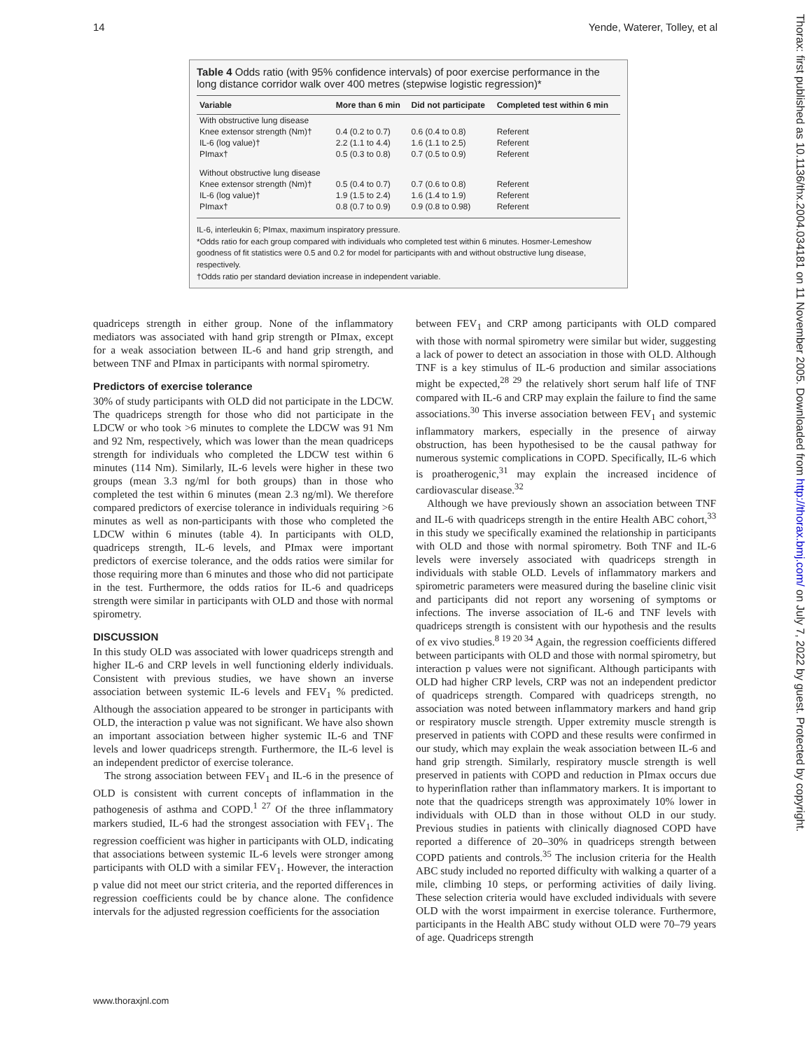14 Yende, Waterer, Tolley, et al
Table 4 Odds ratio (with 95% confidence intervals) of poor exercise performance in the long distance corridor walk over 400 metres (stepwise logistic regression)*
| Variable | More than 6 min | Did not participate | Completed test within 6 min |
| --- | --- | --- | --- |
| With obstructive lung disease | | | |
| Knee extensor strength (Nm)† | 0.4 (0.2 to 0.7) | 0.6 (0.4 to 0.8) | Referent |
| IL-6 (log value)† | 2.2 (1.1 to 4.4) | 1.6 (1.1 to 2.5) | Referent |
| PImax† | 0.5 (0.3 to 0.8) | 0.7 (0.5 to 0.9) | Referent |
| Without obstructive lung disease | | | |
| Knee extensor strength (Nm)† | 0.5 (0.4 to 0.7) | 0.7 (0.6 to 0.8) | Referent |
| IL-6 (log value)† | 1.9 (1.5 to 2.4) | 1.6 (1.4 to 1.9) | Referent |
| PImax† | 0.8 (0.7 to 0.9) | 0.9 (0.8 to 0.98) | Referent |
IL-6, interleukin 6; PImax, maximum inspiratory pressure.
*Odds ratio for each group compared with individuals who completed test within 6 minutes. Hosmer-Lemeshow goodness of fit statistics were 0.5 and 0.2 for model for participants with and without obstructive lung disease, respectively.
†Odds ratio per standard deviation increase in independent variable.
quadriceps strength in either group. None of the inflammatory mediators was associated with hand grip strength or PImax, except for a weak association between IL-6 and hand grip strength, and between TNF and PImax in participants with normal spirometry.
Predictors of exercise tolerance
30% of study participants with OLD did not participate in the LDCW. The quadriceps strength for those who did not participate in the LDCW or who took >6 minutes to complete the LDCW was 91 Nm and 92 Nm, respectively, which was lower than the mean quadriceps strength for individuals who completed the LDCW test within 6 minutes (114 Nm). Similarly, IL-6 levels were higher in these two groups (mean 3.3 ng/ml for both groups) than in those who completed the test within 6 minutes (mean 2.3 ng/ml). We therefore compared predictors of exercise tolerance in individuals requiring >6 minutes as well as non-participants with those who completed the LDCW within 6 minutes (table 4). In participants with OLD, quadriceps strength, IL-6 levels, and PImax were important predictors of exercise tolerance, and the odds ratios were similar for those requiring more than 6 minutes and those who did not participate in the test. Furthermore, the odds ratios for IL-6 and quadriceps strength were similar in participants with OLD and those with normal spirometry.
DISCUSSION
In this study OLD was associated with lower quadriceps strength and higher IL-6 and CRP levels in well functioning elderly individuals. Consistent with previous studies, we have shown an inverse association between systemic IL-6 levels and FEV<sub>1</sub> % predicted. Although the association appeared to be stronger in participants with OLD, the interaction p value was not significant. We have also shown an important association between higher systemic IL-6 and TNF levels and lower quadriceps strength. Furthermore, the IL-6 level is an independent predictor of exercise tolerance.
The strong association between FEV<sub>1</sub> and IL-6 in the presence of OLD is consistent with current concepts of inflammation in the pathogenesis of asthma and COPD.<sup>1 27</sup> Of the three inflammatory markers studied, IL-6 had the strongest association with FEV<sub>1</sub>. The regression coefficient was higher in participants with OLD, indicating that associations between systemic IL-6 levels were stronger among participants with OLD with a similar FEV<sub>1</sub>. However, the interaction p value did not meet our strict criteria, and the reported differences in regression coefficients could be by chance alone. The confidence intervals for the adjusted regression coefficients for the association
between FEV<sub>1</sub> and CRP among participants with OLD compared with those with normal spirometry were similar but wider, suggesting a lack of power to detect an association in those with OLD. Although TNF is a key stimulus of IL-6 production and similar associations might be expected,<sup>28 29</sup> the relatively short serum half life of TNF compared with IL-6 and CRP may explain the failure to find the same associations.<sup>30</sup> This inverse association between FEV<sub>1</sub> and systemic inflammatory markers, especially in the presence of airway obstruction, has been hypothesised to be the causal pathway for numerous systemic complications in COPD. Specifically, IL-6 which is proatherogenic,<sup>31</sup> may explain the increased incidence of cardiovascular disease.<sup>32</sup>
Although we have previously shown an association between TNF and IL-6 with quadriceps strength in the entire Health ABC cohort,<sup>33</sup> in this study we specifically examined the relationship in participants with OLD and those with normal spirometry. Both TNF and IL-6 levels were inversely associated with quadriceps strength in individuals with stable OLD. Levels of inflammatory markers and spirometric parameters were measured during the baseline clinic visit and participants did not report any worsening of symptoms or infections. The inverse association of IL-6 and TNF levels with quadriceps strength is consistent with our hypothesis and the results of ex vivo studies.<sup>8 19 20 34</sup> Again, the regression coefficients differed between participants with OLD and those with normal spirometry, but interaction p values were not significant. Although participants with OLD had higher CRP levels, CRP was not an independent predictor of quadriceps strength. Compared with quadriceps strength, no association was noted between inflammatory markers and hand grip or respiratory muscle strength. Upper extremity muscle strength is preserved in patients with COPD and these results were confirmed in our study, which may explain the weak association between IL-6 and hand grip strength. Similarly, respiratory muscle strength is well preserved in patients with COPD and reduction in PImax occurs due to hyperinflation rather than inflammatory markers. It is important to note that the quadriceps strength was approximately 10% lower in individuals with OLD than in those without OLD in our study. Previous studies in patients with clinically diagnosed COPD have reported a difference of 20–30% in quadriceps strength between COPD patients and controls.<sup>35</sup> The inclusion criteria for the Health ABC study included no reported difficulty with walking a quarter of a mile, climbing 10 steps, or performing activities of daily living. These selection criteria would have excluded individuals with severe OLD with the worst impairment in exercise tolerance. Furthermore, participants in the Health ABC study without OLD were 70–79 years of age. Quadriceps strength
www.thoraxjnl.com
Thorax: first published as 10.1136/thx.2004.034181 on 11 November 2005. Downloaded from http://thorax.bmj.com/ on July 7, 2022 by guest. Protected by copyright.